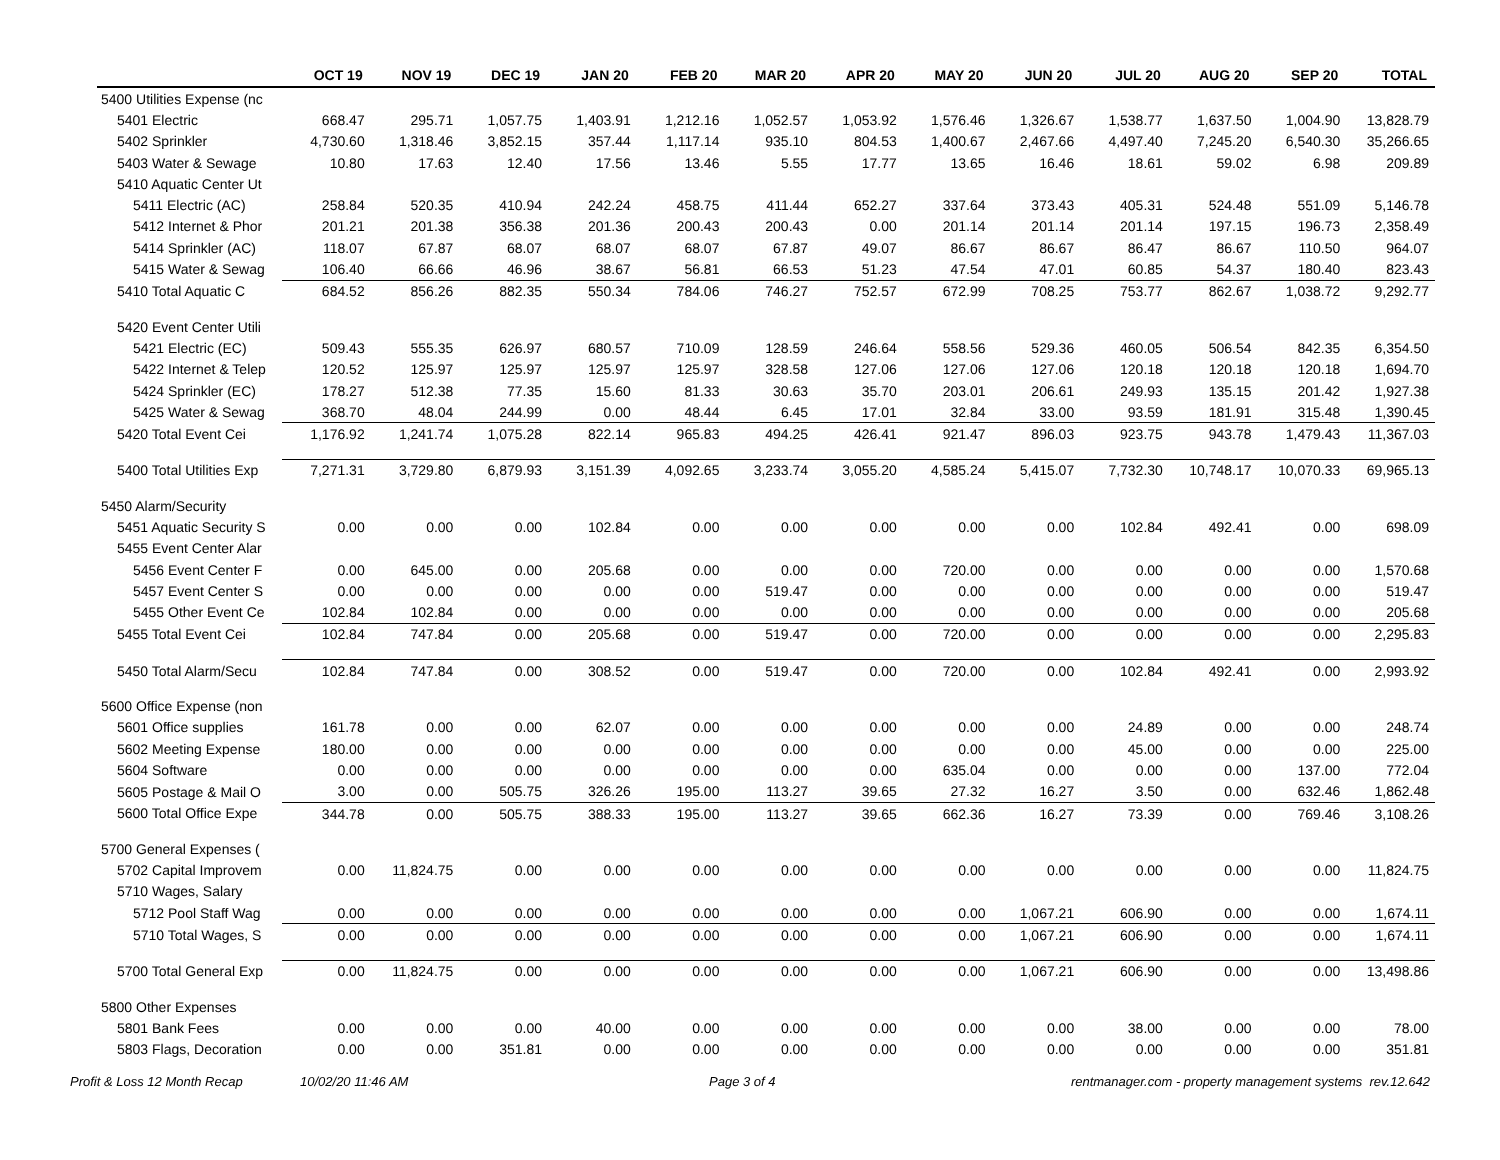| | OCT 19 | NOV 19 | DEC 19 | JAN 20 | FEB 20 | MAR 20 | APR 20 | MAY 20 | JUN 20 | JUL 20 | AUG 20 | SEP 20 | TOTAL |
| --- | --- | --- | --- | --- | --- | --- | --- | --- | --- | --- | --- | --- | --- |
| 5400 Utilities Expense (nc | | | | | | | | | | | | | |
| 5401 Electric | 668.47 | 295.71 | 1,057.75 | 1,403.91 | 1,212.16 | 1,052.57 | 1,053.92 | 1,576.46 | 1,326.67 | 1,538.77 | 1,637.50 | 1,004.90 | 13,828.79 |
| 5402 Sprinkler | 4,730.60 | 1,318.46 | 3,852.15 | 357.44 | 1,117.14 | 935.10 | 804.53 | 1,400.67 | 2,467.66 | 4,497.40 | 7,245.20 | 6,540.30 | 35,266.65 |
| 5403 Water & Sewage | 10.80 | 17.63 | 12.40 | 17.56 | 13.46 | 5.55 | 17.77 | 13.65 | 16.46 | 18.61 | 59.02 | 6.98 | 209.89 |
| 5410 Aquatic Center Ut | | | | | | | | | | | | | |
| 5411 Electric (AC) | 258.84 | 520.35 | 410.94 | 242.24 | 458.75 | 411.44 | 652.27 | 337.64 | 373.43 | 405.31 | 524.48 | 551.09 | 5,146.78 |
| 5412 Internet & Phor | 201.21 | 201.38 | 356.38 | 201.36 | 200.43 | 200.43 | 0.00 | 201.14 | 201.14 | 201.14 | 197.15 | 196.73 | 2,358.49 |
| 5414 Sprinkler (AC) | 118.07 | 67.87 | 68.07 | 68.07 | 68.07 | 67.87 | 49.07 | 86.67 | 86.67 | 86.47 | 86.67 | 110.50 | 964.07 |
| 5415 Water & Sewag | 106.40 | 66.66 | 46.96 | 38.67 | 56.81 | 66.53 | 51.23 | 47.54 | 47.01 | 60.85 | 54.37 | 180.40 | 823.43 |
| 5410 Total Aquatic C | 684.52 | 856.26 | 882.35 | 550.34 | 784.06 | 746.27 | 752.57 | 672.99 | 708.25 | 753.77 | 862.67 | 1,038.72 | 9,292.77 |
| 5420 Event Center Utili | | | | | | | | | | | | | |
| 5421 Electric (EC) | 509.43 | 555.35 | 626.97 | 680.57 | 710.09 | 128.59 | 246.64 | 558.56 | 529.36 | 460.05 | 506.54 | 842.35 | 6,354.50 |
| 5422 Internet & Telep | 120.52 | 125.97 | 125.97 | 125.97 | 125.97 | 328.58 | 127.06 | 127.06 | 127.06 | 120.18 | 120.18 | 120.18 | 1,694.70 |
| 5424 Sprinkler (EC) | 178.27 | 512.38 | 77.35 | 15.60 | 81.33 | 30.63 | 35.70 | 203.01 | 206.61 | 249.93 | 135.15 | 201.42 | 1,927.38 |
| 5425 Water & Sewag | 368.70 | 48.04 | 244.99 | 0.00 | 48.44 | 6.45 | 17.01 | 32.84 | 33.00 | 93.59 | 181.91 | 315.48 | 1,390.45 |
| 5420 Total Event Cei | 1,176.92 | 1,241.74 | 1,075.28 | 822.14 | 965.83 | 494.25 | 426.41 | 921.47 | 896.03 | 923.75 | 943.78 | 1,479.43 | 11,367.03 |
| 5400 Total Utilities Exp | 7,271.31 | 3,729.80 | 6,879.93 | 3,151.39 | 4,092.65 | 3,233.74 | 3,055.20 | 4,585.24 | 5,415.07 | 7,732.30 | 10,748.17 | 10,070.33 | 69,965.13 |
| 5450 Alarm/Security | | | | | | | | | | | | | |
| 5451 Aquatic Security S | 0.00 | 0.00 | 0.00 | 102.84 | 0.00 | 0.00 | 0.00 | 0.00 | 0.00 | 102.84 | 492.41 | 0.00 | 698.09 |
| 5455 Event Center Alar | | | | | | | | | | | | | |
| 5456 Event Center F | 0.00 | 645.00 | 0.00 | 205.68 | 0.00 | 0.00 | 0.00 | 720.00 | 0.00 | 0.00 | 0.00 | 0.00 | 1,570.68 |
| 5457 Event Center S | 0.00 | 0.00 | 0.00 | 0.00 | 0.00 | 519.47 | 0.00 | 0.00 | 0.00 | 0.00 | 0.00 | 0.00 | 519.47 |
| 5455 Other Event Ce | 102.84 | 102.84 | 0.00 | 0.00 | 0.00 | 0.00 | 0.00 | 0.00 | 0.00 | 0.00 | 0.00 | 0.00 | 205.68 |
| 5455 Total Event Cei | 102.84 | 747.84 | 0.00 | 205.68 | 0.00 | 519.47 | 0.00 | 720.00 | 0.00 | 0.00 | 0.00 | 0.00 | 2,295.83 |
| 5450 Total Alarm/Secu | 102.84 | 747.84 | 0.00 | 308.52 | 0.00 | 519.47 | 0.00 | 720.00 | 0.00 | 102.84 | 492.41 | 0.00 | 2,993.92 |
| 5600 Office Expense (non | | | | | | | | | | | | | |
| 5601 Office supplies | 161.78 | 0.00 | 0.00 | 62.07 | 0.00 | 0.00 | 0.00 | 0.00 | 0.00 | 24.89 | 0.00 | 0.00 | 248.74 |
| 5602 Meeting Expense | 180.00 | 0.00 | 0.00 | 0.00 | 0.00 | 0.00 | 0.00 | 0.00 | 0.00 | 45.00 | 0.00 | 0.00 | 225.00 |
| 5604 Software | 0.00 | 0.00 | 0.00 | 0.00 | 0.00 | 0.00 | 0.00 | 635.04 | 0.00 | 0.00 | 0.00 | 137.00 | 772.04 |
| 5605 Postage & Mail O | 3.00 | 0.00 | 505.75 | 326.26 | 195.00 | 113.27 | 39.65 | 27.32 | 16.27 | 3.50 | 0.00 | 632.46 | 1,862.48 |
| 5600 Total Office Expe | 344.78 | 0.00 | 505.75 | 388.33 | 195.00 | 113.27 | 39.65 | 662.36 | 16.27 | 73.39 | 0.00 | 769.46 | 3,108.26 |
| 5700 General Expenses ( | | | | | | | | | | | | | |
| 5702 Capital Improvem | 0.00 | 11,824.75 | 0.00 | 0.00 | 0.00 | 0.00 | 0.00 | 0.00 | 0.00 | 0.00 | 0.00 | 0.00 | 11,824.75 |
| 5710 Wages, Salary | | | | | | | | | | | | | |
| 5712 Pool Staff Wag | 0.00 | 0.00 | 0.00 | 0.00 | 0.00 | 0.00 | 0.00 | 0.00 | 1,067.21 | 606.90 | 0.00 | 0.00 | 1,674.11 |
| 5710 Total Wages, S | 0.00 | 0.00 | 0.00 | 0.00 | 0.00 | 0.00 | 0.00 | 0.00 | 1,067.21 | 606.90 | 0.00 | 0.00 | 1,674.11 |
| 5700 Total General Exp | 0.00 | 11,824.75 | 0.00 | 0.00 | 0.00 | 0.00 | 0.00 | 0.00 | 1,067.21 | 606.90 | 0.00 | 0.00 | 13,498.86 |
| 5800 Other Expenses | | | | | | | | | | | | | |
| 5801 Bank Fees | 0.00 | 0.00 | 0.00 | 40.00 | 0.00 | 0.00 | 0.00 | 0.00 | 0.00 | 38.00 | 0.00 | 0.00 | 78.00 |
| 5803 Flags, Decoration | 0.00 | 0.00 | 351.81 | 0.00 | 0.00 | 0.00 | 0.00 | 0.00 | 0.00 | 0.00 | 0.00 | 0.00 | 351.81 |
Profit & Loss 12 Month Recap 10/02/20 11:46 AM Page 3 of 4 rentmanager.com - property management systems rev.12.642